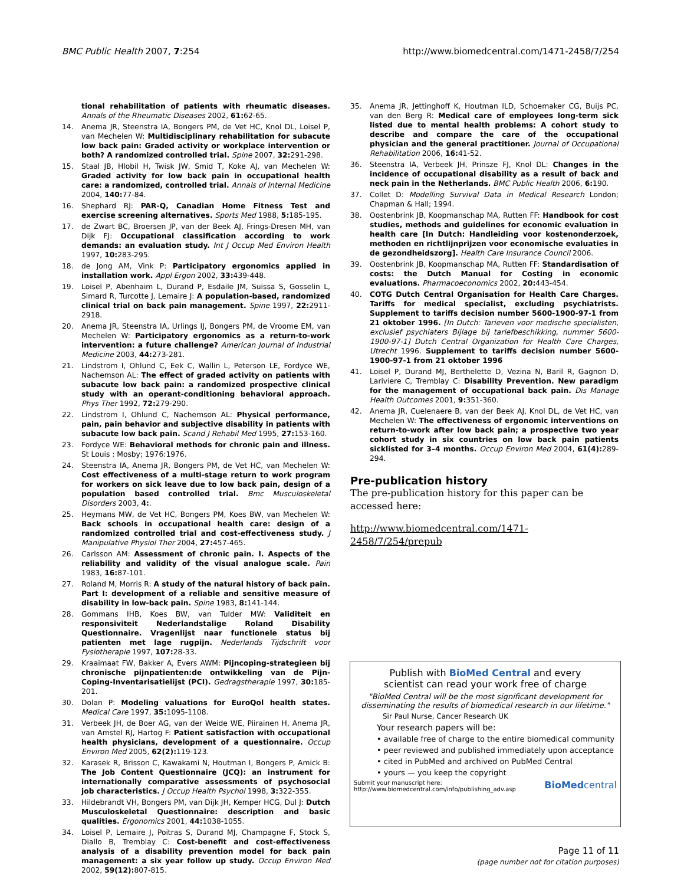BMC Public Health 2007, 7:254 http://www.biomedcentral.com/1471-2458/7/254
tional rehabilitation of patients with rheumatic diseases. Annals of the Rheumatic Diseases 2002, 61: 62-65.
14. Anema JR, Steenstra IA, Bongers PM, de Vet HC, Knol DL, Loisel P, van Mechelen W: Multidisciplinary rehabilitation for subacute low back pain: Graded activity or workplace intervention or both? A randomized controlled trial. Spine 2007, 32: 291-298.
15. Staal JB, Hlobil H, Twisk JW, Smid T, Koke AJ, van Mechelen W: Graded activity for low back pain in occupational health care: a randomized, controlled trial. Annals of Internal Medicine 2004, 140: 77-84.
16. Shephard RJ: PAR-Q, Canadian Home Fitness Test and exercise screening alternatives. Sports Med 1988, 5: 185-195.
17. de Zwart BC, Broersen JP, van der Beek AJ, Frings-Dresen MH, van Dijk FJ: Occupational classification according to work demands: an evaluation study. Int J Occup Med Environ Health 1997, 10: 283-295.
18. de Jong AM, Vink P: Participatory ergonomics applied in installation work. Appl Ergon 2002, 33: 439-448.
19. Loisel P, Abenhaim L, Durand P, Esdaile JM, Suissa S, Gosselin L, Simard R, Turcotte J, Lemaire J: A population-based, randomized clinical trial on back pain management. Spine 1997, 22: 2911-2918.
20. Anema JR, Steenstra IA, Urlings IJ, Bongers PM, de Vroome EM, van Mechelen W: Participatory ergonomics as a return-to-work intervention: a future challenge? American Journal of Industrial Medicine 2003, 44: 273-281.
21. Lindstrom I, Ohlund C, Eek C, Wallin L, Peterson LE, Fordyce WE, Nachemson AL: The effect of graded activity on patients with subacute low back pain: a randomized prospective clinical study with an operant-conditioning behavioral approach. Phys Ther 1992, 72: 279-290.
22. Lindstrom I, Ohlund C, Nachemson AL: Physical performance, pain, pain behavior and subjective disability in patients with subacute low back pain. Scand J Rehabil Med 1995, 27: 153-160.
23. Fordyce WE: Behavioral methods for chronic pain and illness. St Louis : Mosby; 1976:1976.
24. Steenstra IA, Anema JR, Bongers PM, de Vet HC, van Mechelen W: Cost effectiveness of a multi-stage return to work program for workers on sick leave due to low back pain, design of a population based controlled trial. Bmc Musculoskeletal Disorders 2003, 4:.
25. Heymans MW, de Vet HC, Bongers PM, Koes BW, van Mechelen W: Back schools in occupational health care: design of a randomized controlled trial and cost-effectiveness study. J Manipulative Physiol Ther 2004, 27: 457-465.
26. Carlsson AM: Assessment of chronic pain. I. Aspects of the reliability and validity of the visual analogue scale. Pain 1983, 16: 87-101.
27. Roland M, Morris R: A study of the natural history of back pain. Part I: development of a reliable and sensitive measure of disability in low-back pain. Spine 1983, 8: 141-144.
28. Gommans IHB, Koes BW, van Tulder MW: Validiteit en responsiviteit Nederlandstalige Roland Disability Questionnaire. Vragenlijst naar functionele status bij patienten met lage rugpijn. Nederlands Tijdschrift voor Fysiotherapie 1997, 107: 28-33.
29. Kraaimaat FW, Bakker A, Evers AWM: Pijncoping-strategieen bij chronische pijnpatienten:de ontwikkeling van de Pijn-Coping-Inventarisatielijst (PCI). Gedragstherapie 1997, 30: 185-201.
30. Dolan P: Modeling valuations for EuroQol health states. Medical Care 1997, 35: 1095-1108.
31. Verbeek JH, de Boer AG, van der Weide WE, Piirainen H, Anema JR, van Amstel RJ, Hartog F: Patient satisfaction with occupational health physicians, development of a questionnaire. Occup Environ Med 2005, 62(2): 119-123.
32. Karasek R, Brisson C, Kawakami N, Houtman I, Bongers P, Amick B: The Job Content Questionnaire (JCQ): an instrument for internationally comparative assessments of psychosocial job characteristics. J Occup Health Psychol 1998, 3: 322-355.
33. Hildebrandt VH, Bongers PM, van Dijk JH, Kemper HCG, Dul J: Dutch Musculoskeletal Questionnaire: description and basic qualities. Ergonomics 2001, 44: 1038-1055.
34. Loisel P, Lemaire J, Poitras S, Durand MJ, Champagne F, Stock S, Diallo B, Tremblay C: Cost-benefit and cost-effectiveness analysis of a disability prevention model for back pain management: a six year follow up study. Occup Environ Med 2002, 59(12): 807-815.
35. Anema JR, Jettinghoff K, Houtman ILD, Schoemaker CG, Buijs PC, van den Berg R: Medical care of employees long-term sick listed due to mental health problems: A cohort study to describe and compare the care of the occupational physician and the general practitioner. Journal of Occupational Rehabilitation 2006, 16: 41-52.
36. Steenstra IA, Verbeek JH, Prinsze FJ, Knol DL: Changes in the incidence of occupational disability as a result of back and neck pain in the Netherlands. BMC Public Health 2006, 6: 190.
37. Collet D: Modelling Survival Data in Medical Research London; Chapman & Hall; 1994.
38. Oostenbrink JB, Koopmanschap MA, Rutten FF: Handbook for cost studies, methods and guidelines for economic evaluation in health care [In Dutch: Handleiding voor kostenonderzoek, methoden en richtlijnprijzen voor economische evaluaties in de gezondheidszorg]. Health Care Insurance Council 2006.
39. Oostenbrink JB, Koopmanschap MA, Rutten FF: Standardisation of costs: the Dutch Manual for Costing in economic evaluations. Pharmacoeconomics 2002, 20: 443-454.
40. COTG Dutch Central Organisation for Health Care Charges. Tariffs for medical specialist, excluding psychiatrists. Supplement to tariffs decision number 5600-1900-97-1 from 21 oktober 1996. [In Dutch: Tarieven voor medische specialisten, exclusief psychiaters Bijlage bij tariefbeschikking, nummer 5600-1900-97-1] Dutch Central Organization for Health Care Charges, Utrecht 1996. Supplement to tariffs decision number 5600-1900-97-1 from 21 oktober 1996
41. Loisel P, Durand MJ, Berthelette D, Vezina N, Baril R, Gagnon D, Lariviere C, Tremblay C: Disability Prevention. New paradigm for the management of occupational back pain. Dis Manage Health Outcomes 2001, 9: 351-360.
42. Anema JR, Cuelenaere B, van der Beek AJ, Knol DL, de Vet HC, van Mechelen W: The effectiveness of ergonomic interventions on return-to-work after low back pain; a prospective two year cohort study in six countries on low back pain patients sicklisted for 3–4 months. Occup Environ Med 2004, 61(4): 289-294.
Pre-publication history
The pre-publication history for this paper can be accessed here:
http://www.biomedcentral.com/1471-2458/7/254/prepub
Publish with BioMed Central and every
scientist can read your work free of charge
"BioMed Central will be the most significant development for disseminating the results of biomedical research in our lifetime."
Sir Paul Nurse, Cancer Research UK
Your research papers will be:
• available free of charge to the entire biomedical community
• peer reviewed and published immediately upon acceptance
• cited in PubMed and archived on PubMed Central
• yours — you keep the copyright
Submit your manuscript here:
http://www.biomedcentral.com/info/publishing_adv.asp BioMedcentral
Page 11 of 11
(page number not for citation purposes)